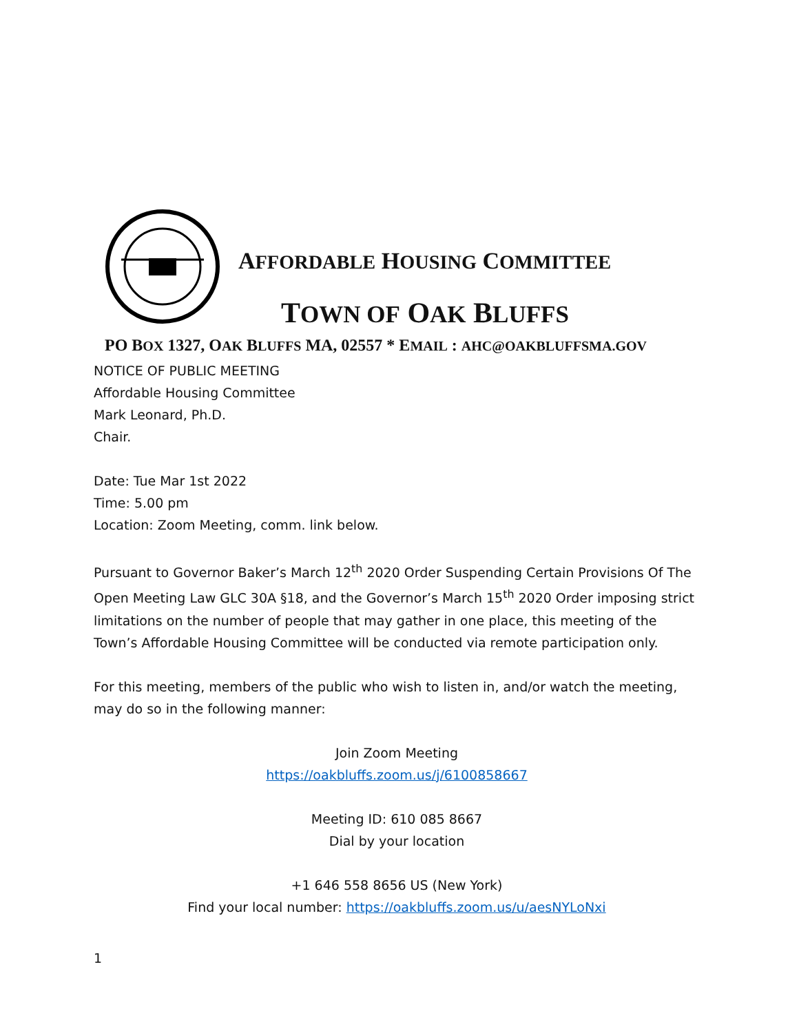AFFORDABLE HOUSING COMMITTEE
TOWN OF OAK BLUFFS
PO BOX 1327, OAK BLUFFS MA, 02557 * EMAIL : AHC@OAKBLUFFSMA.GOV
NOTICE OF PUBLIC MEETING
Affordable Housing Committee
Mark Leonard, Ph.D.
Chair.
Date: Tue Mar 1st 2022
Time: 5.00 pm
Location: Zoom Meeting, comm. link below.
Pursuant to Governor Baker’s March 12<sup>th</sup> 2020 Order Suspending Certain Provisions Of The Open Meeting Law GLC 30A §18, and the Governor’s March 15<sup>th</sup> 2020 Order imposing strict limitations on the number of people that may gather in one place, this meeting of the Town’s Affordable Housing Committee will be conducted via remote participation only.
For this meeting, members of the public who wish to listen in, and/or watch the meeting, may do so in the following manner:
Join Zoom Meeting
https://oakbluffs.zoom.us/j/6100858667
Meeting ID: 610 085 8667
Dial by your location
+1 646 558 8656 US (New York)
Find your local number: https://oakbluffs.zoom.us/u/aesNYLoNxi
1